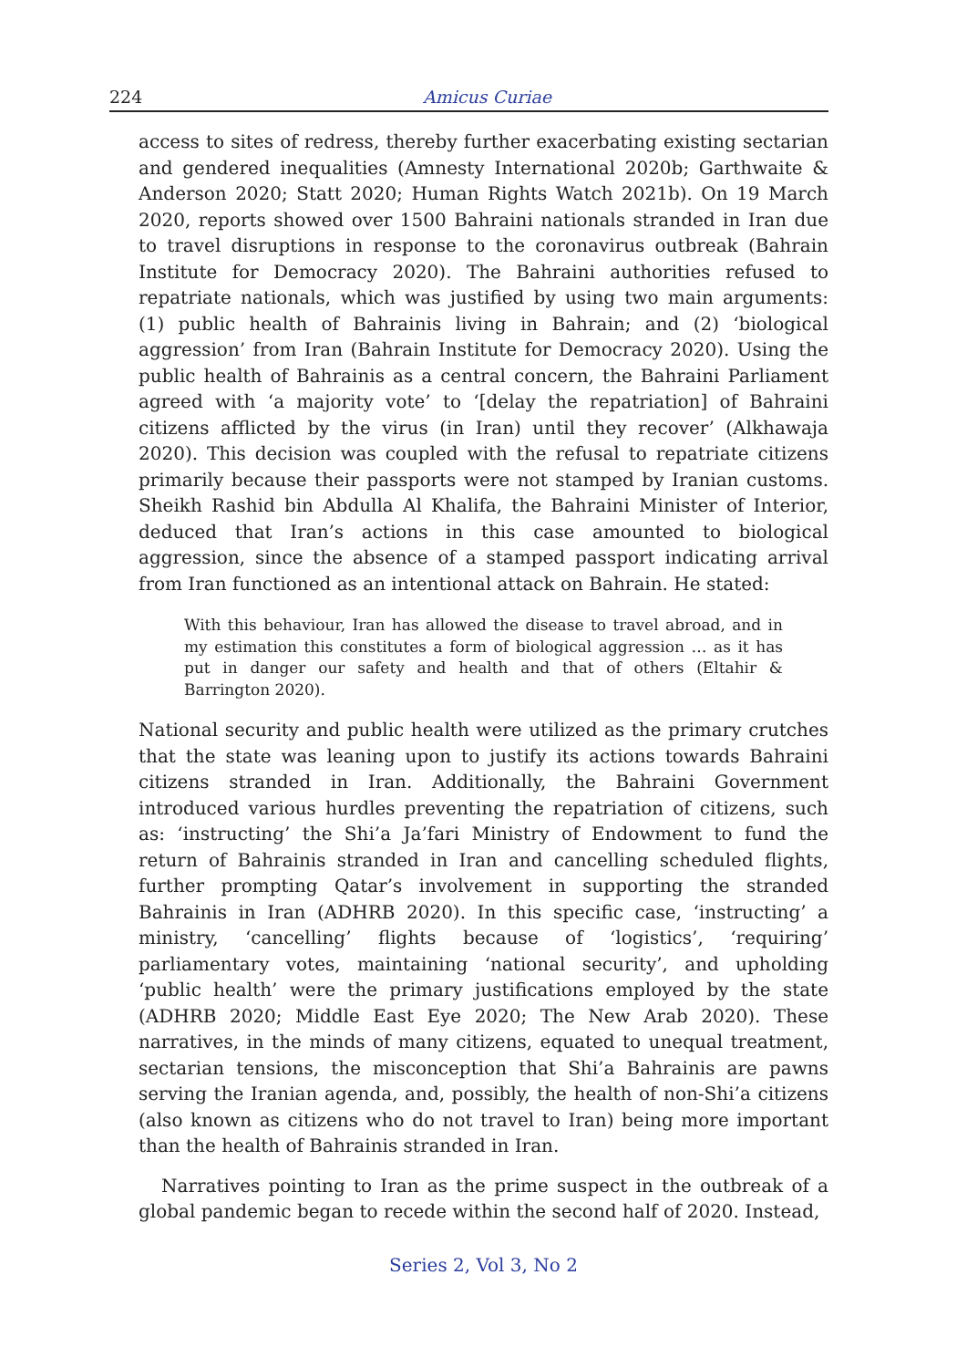224 Amicus Curiae
access to sites of redress, thereby further exacerbating existing sectarian and gendered inequalities (Amnesty International 2020b; Garthwaite & Anderson 2020; Statt 2020; Human Rights Watch 2021b). On 19 March 2020, reports showed over 1500 Bahraini nationals stranded in Iran due to travel disruptions in response to the coronavirus outbreak (Bahrain Institute for Democracy 2020). The Bahraini authorities refused to repatriate nationals, which was justified by using two main arguments: (1) public health of Bahrainis living in Bahrain; and (2) ‘biological aggression’ from Iran (Bahrain Institute for Democracy 2020). Using the public health of Bahrainis as a central concern, the Bahraini Parliament agreed with ‘a majority vote’ to ‘[delay the repatriation] of Bahraini citizens afflicted by the virus (in Iran) until they recover’ (Alkhawaja 2020). This decision was coupled with the refusal to repatriate citizens primarily because their passports were not stamped by Iranian customs. Sheikh Rashid bin Abdulla Al Khalifa, the Bahraini Minister of Interior, deduced that Iran’s actions in this case amounted to biological aggression, since the absence of a stamped passport indicating arrival from Iran functioned as an intentional attack on Bahrain. He stated:
With this behaviour, Iran has allowed the disease to travel abroad, and in my estimation this constitutes a form of biological aggression … as it has put in danger our safety and health and that of others (Eltahir & Barrington 2020).
National security and public health were utilized as the primary crutches that the state was leaning upon to justify its actions towards Bahraini citizens stranded in Iran. Additionally, the Bahraini Government introduced various hurdles preventing the repatriation of citizens, such as: ‘instructing’ the Shi’a Ja’fari Ministry of Endowment to fund the return of Bahrainis stranded in Iran and cancelling scheduled flights, further prompting Qatar’s involvement in supporting the stranded Bahrainis in Iran (ADHRB 2020). In this specific case, ‘instructing’ a ministry, ‘cancelling’ flights because of ‘logistics’, ‘requiring’ parliamentary votes, maintaining ‘national security’, and upholding ‘public health’ were the primary justifications employed by the state (ADHRB 2020; Middle East Eye 2020; The New Arab 2020). These narratives, in the minds of many citizens, equated to unequal treatment, sectarian tensions, the misconception that Shi’a Bahrainis are pawns serving the Iranian agenda, and, possibly, the health of non-Shi’a citizens (also known as citizens who do not travel to Iran) being more important than the health of Bahrainis stranded in Iran.
Narratives pointing to Iran as the prime suspect in the outbreak of a global pandemic began to recede within the second half of 2020. Instead,
Series 2, Vol 3, No 2